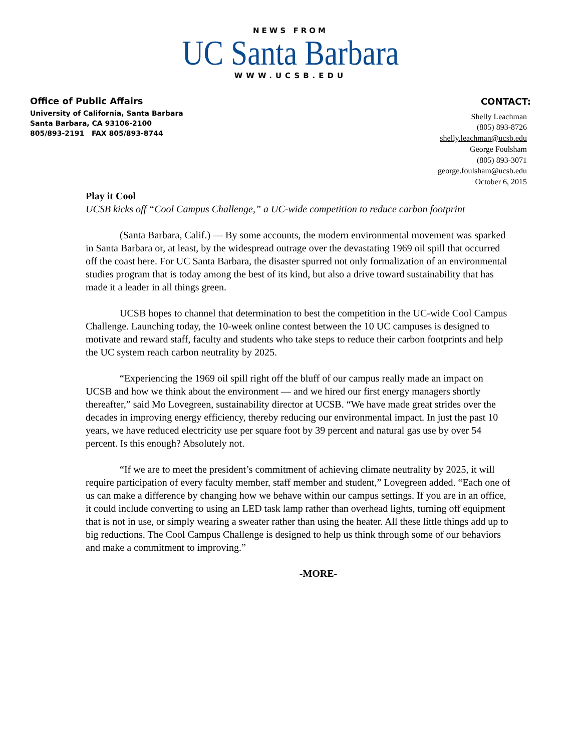NEWS FROM
UC Santa Barbara
WWW.UCSB.EDU
Office of Public Affairs
University of California, Santa Barbara
Santa Barbara, CA 93106-2100
805/893-2191 FAX 805/893-8744
CONTACT:
Shelly Leachman
(805) 893-8726
shelly.leachman@ucsb.edu
George Foulsham
(805) 893-3071
george.foulsham@ucsb.edu
October 6, 2015
Play it Cool
UCSB kicks off “Cool Campus Challenge,” a UC-wide competition to reduce carbon footprint
(Santa Barbara, Calif.) — By some accounts, the modern environmental movement was sparked in Santa Barbara or, at least, by the widespread outrage over the devastating 1969 oil spill that occurred off the coast here. For UC Santa Barbara, the disaster spurred not only formalization of an environmental studies program that is today among the best of its kind, but also a drive toward sustainability that has made it a leader in all things green.
UCSB hopes to channel that determination to best the competition in the UC-wide Cool Campus Challenge. Launching today, the 10-week online contest between the 10 UC campuses is designed to motivate and reward staff, faculty and students who take steps to reduce their carbon footprints and help the UC system reach carbon neutrality by 2025.
“Experiencing the 1969 oil spill right off the bluff of our campus really made an impact on UCSB and how we think about the environment — and we hired our first energy managers shortly thereafter,” said Mo Lovegreen, sustainability director at UCSB. “We have made great strides over the decades in improving energy efficiency, thereby reducing our environmental impact. In just the past 10 years, we have reduced electricity use per square foot by 39 percent and natural gas use by over 54 percent. Is this enough? Absolutely not.
“If we are to meet the president’s commitment of achieving climate neutrality by 2025, it will require participation of every faculty member, staff member and student,” Lovegreen added. “Each one of us can make a difference by changing how we behave within our campus settings. If you are in an office, it could include converting to using an LED task lamp rather than overhead lights, turning off equipment that is not in use, or simply wearing a sweater rather than using the heater. All these little things add up to big reductions. The Cool Campus Challenge is designed to help us think through some of our behaviors and make a commitment to improving.”
-MORE-